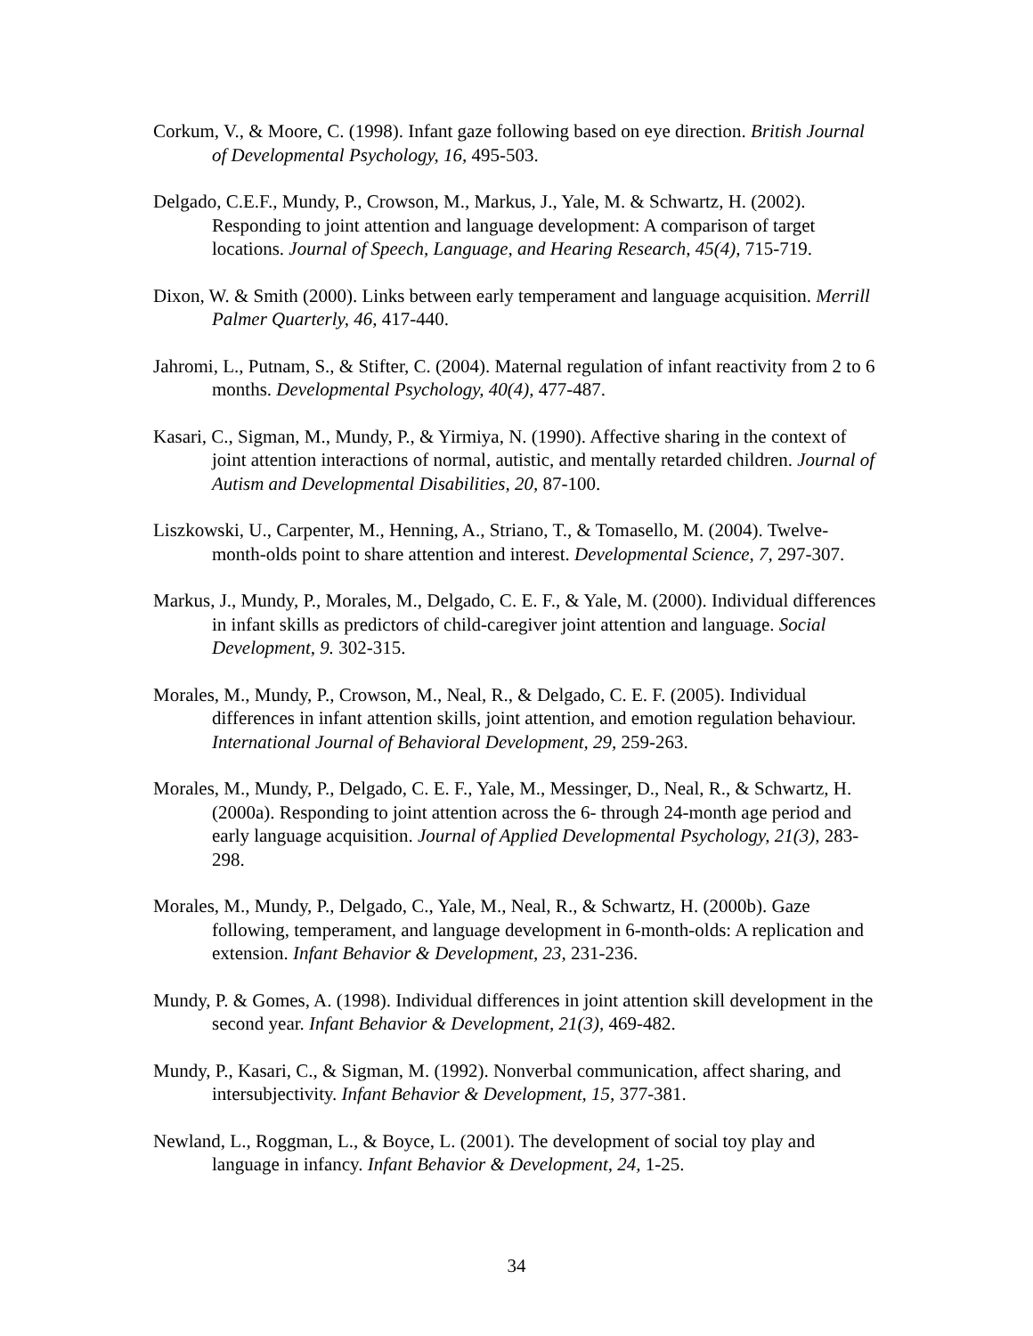Corkum, V., & Moore, C. (1998). Infant gaze following based on eye direction. British Journal of Developmental Psychology, 16, 495-503.
Delgado, C.E.F., Mundy, P., Crowson, M., Markus, J., Yale, M. & Schwartz, H. (2002). Responding to joint attention and language development: A comparison of target locations. Journal of Speech, Language, and Hearing Research, 45(4), 715-719.
Dixon, W. & Smith (2000). Links between early temperament and language acquisition. Merrill Palmer Quarterly, 46, 417-440.
Jahromi, L., Putnam, S., & Stifter, C. (2004). Maternal regulation of infant reactivity from 2 to 6 months. Developmental Psychology, 40(4), 477-487.
Kasari, C., Sigman, M., Mundy, P., & Yirmiya, N. (1990). Affective sharing in the context of joint attention interactions of normal, autistic, and mentally retarded children. Journal of Autism and Developmental Disabilities, 20, 87-100.
Liszkowski, U., Carpenter, M., Henning, A., Striano, T., & Tomasello, M. (2004). Twelve-month-olds point to share attention and interest. Developmental Science, 7, 297-307.
Markus, J., Mundy, P., Morales, M., Delgado, C. E. F., & Yale, M. (2000). Individual differences in infant skills as predictors of child-caregiver joint attention and language. Social Development, 9. 302-315.
Morales, M., Mundy, P., Crowson, M., Neal, R., & Delgado, C. E. F. (2005). Individual differences in infant attention skills, joint attention, and emotion regulation behaviour. International Journal of Behavioral Development, 29, 259-263.
Morales, M., Mundy, P., Delgado, C. E. F., Yale, M., Messinger, D., Neal, R., & Schwartz, H. (2000a). Responding to joint attention across the 6- through 24-month age period and early language acquisition. Journal of Applied Developmental Psychology, 21(3), 283-298.
Morales, M., Mundy, P., Delgado, C., Yale, M., Neal, R., & Schwartz, H. (2000b). Gaze following, temperament, and language development in 6-month-olds: A replication and extension. Infant Behavior & Development, 23, 231-236.
Mundy, P. & Gomes, A. (1998). Individual differences in joint attention skill development in the second year. Infant Behavior & Development, 21(3), 469-482.
Mundy, P., Kasari, C., & Sigman, M. (1992). Nonverbal communication, affect sharing, and intersubjectivity. Infant Behavior & Development, 15, 377-381.
Newland, L., Roggman, L., & Boyce, L. (2001). The development of social toy play and language in infancy. Infant Behavior & Development, 24, 1-25.
34